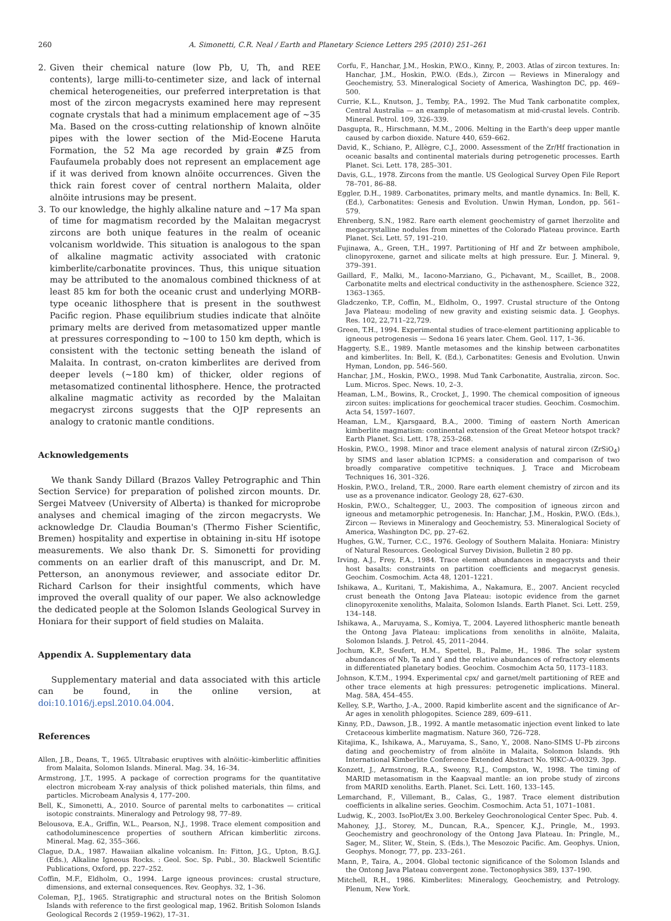260 A. Simonetti, C.R. Neal / Earth and Planetary Science Letters 295 (2010) 251–261
2. Given their chemical nature (low Pb, U, Th, and REE contents), large milli-to-centimeter size, and lack of internal chemical heterogeneities, our preferred interpretation is that most of the zircon megacrysts examined here may represent cognate crystals that had a minimum emplacement age of ~35 Ma. Based on the cross-cutting relationship of known alnöite pipes with the lower section of the Mid-Eocene Haruta Formation, the 52 Ma age recorded by grain #Z5 from Faufaumela probably does not represent an emplacement age if it was derived from known alnöite occurrences. Given the thick rain forest cover of central northern Malaita, older alnöite intrusions may be present.
3. To our knowledge, the highly alkaline nature and ~17 Ma span of time for magmatism recorded by the Malaitan megacryst zircons are both unique features in the realm of oceanic volcanism worldwide. This situation is analogous to the span of alkaline magmatic activity associated with cratonic kimberlite/carbonatite provinces. Thus, this unique situation may be attributed to the anomalous combined thickness of at least 85 km for both the oceanic crust and underlying MORB-type oceanic lithosphere that is present in the southwest Pacific region. Phase equilibrium studies indicate that alnöite primary melts are derived from metasomatized upper mantle at pressures corresponding to ~100 to 150 km depth, which is consistent with the tectonic setting beneath the island of Malaita. In contrast, on-craton kimberlites are derived from deeper levels (~180 km) of thicker, older regions of metasomatized continental lithosphere. Hence, the protracted alkaline magmatic activity as recorded by the Malaitan megacryst zircons suggests that the OJP represents an analogy to cratonic mantle conditions.
Acknowledgements
We thank Sandy Dillard (Brazos Valley Petrographic and Thin Section Service) for preparation of polished zircon mounts. Dr. Sergei Matveev (University of Alberta) is thanked for microprobe analyses and chemical imaging of the zircon megacrysts. We acknowledge Dr. Claudia Bouman's (Thermo Fisher Scientific, Bremen) hospitality and expertise in obtaining in-situ Hf isotope measurements. We also thank Dr. S. Simonetti for providing comments on an earlier draft of this manuscript, and Dr. M. Petterson, an anonymous reviewer, and associate editor Dr. Richard Carlson for their insightful comments, which have improved the overall quality of our paper. We also acknowledge the dedicated people at the Solomon Islands Geological Survey in Honiara for their support of field studies on Malaita.
Appendix A. Supplementary data
Supplementary material and data associated with this article can be found, in the online version, at doi:10.1016/j.epsl.2010.04.004.
References
Allen, J.B., Deans, T., 1965. Ultrabasic eruptives with alnöitic–kimberlitic affinities from Malaita, Solomon Islands. Mineral. Mag. 34, 16–34.
Armstrong, J.T., 1995. A package of correction programs for the quantitative electron microbeam X-ray analysis of thick polished materials, thin films, and particles. Microbeam Analysis 4, 177–200.
Bell, K., Simonetti, A., 2010. Source of parental melts to carbonatites — critical isotopic constraints. Mineralogy and Petrology 98, 77–89.
Belousova, E.A., Griffin, W.L., Pearson, N.J., 1998. Trace element composition and cathodoluminescence properties of southern African kimberlitic zircons. Mineral. Mag. 62, 355–366.
Clague, D.A., 1987. Hawaiian alkaline volcanism. In: Fitton, J.G., Upton, B.G.J. (Eds.), Alkaline Igneous Rocks. : Geol. Soc. Sp. Publ., 30. Blackwell Scientific Publications, Oxford, pp. 227–252.
Coffin, M.F., Eldholm, O., 1994. Large igneous provinces: crustal structure, dimensions, and external consequences. Rev. Geophys. 32, 1–36.
Coleman, P.J., 1965. Stratigraphic and structural notes on the British Solomon Islands with reference to the first geological map, 1962. British Solomon Islands Geological Records 2 (1959–1962), 17–31.
Corfu, F., Hanchar, J.M., Hoskin, P.W.O., Kinny, P., 2003. Atlas of zircon textures. In: Hanchar, J.M., Hoskin, P.W.O. (Eds.), Zircon — Reviews in Mineralogy and Geochemistry, 53. Mineralogical Society of America, Washington DC, pp. 469–500.
Currie, K.L., Knutson, J., Temby, P.A., 1992. The Mud Tank carbonatite complex, Central Australia — an example of metasomatism at mid-crustal levels. Contrib. Mineral. Petrol. 109, 326–339.
Dasgupta, R., Hirschmann, M.M., 2006. Melting in the Earth's deep upper mantle caused by carbon dioxide. Nature 440, 659–662.
David, K., Schiano, P., Allègre, C.J., 2000. Assessment of the Zr/Hf fractionation in oceanic basalts and continental materials during petrogenetic processes. Earth Planet. Sci. Lett. 178, 285–301.
Davis, G.L., 1978. Zircons from the mantle. US Geological Survey Open File Report 78–701, 86–88.
Eggler, D.H., 1989. Carbonatites, primary melts, and mantle dynamics. In: Bell, K. (Ed.), Carbonatites: Genesis and Evolution. Unwin Hyman, London, pp. 561–579.
Ehrenberg, S.N., 1982. Rare earth element geochemistry of garnet lherzolite and megacrystalline nodules from minettes of the Colorado Plateau province. Earth Planet. Sci. Lett. 57, 191–210.
Fujinawa, A., Green, T.H., 1997. Partitioning of Hf and Zr between amphibole, clinopyroxene, garnet and silicate melts at high pressure. Eur. J. Mineral. 9, 379–391.
Gaillard, F., Malki, M., Iacono-Marziano, G., Pichavant, M., Scaillet, B., 2008. Carbonatite melts and electrical conductivity in the asthenosphere. Science 322, 1363–1365.
Gladczenko, T.P., Coffin, M., Eldholm, O., 1997. Crustal structure of the Ontong Java Plateau: modeling of new gravity and existing seismic data. J. Geophys. Res. 102, 22,711–22,729.
Green, T.H., 1994. Experimental studies of trace-element partitioning applicable to igneous petrogenesis — Sedona 16 years later. Chem. Geol. 117, 1–36.
Haggerty, S.E., 1989. Mantle metasomes and the kinship between carbonatites and kimberlites. In: Bell, K. (Ed.), Carbonatites: Genesis and Evolution. Unwin Hyman, London, pp. 546–560.
Hanchar, J.M., Hoskin, P.W.O., 1998. Mud Tank Carbonatite, Australia, zircon. Soc. Lum. Micros. Spec. News. 10, 2–3.
Heaman, L.M., Bowins, R., Crocket, J., 1990. The chemical composition of igneous zircon suites: implications for geochemical tracer studies. Geochim. Cosmochim. Acta 54, 1597–1607.
Heaman, L.M., Kjarsgaard, B.A., 2000. Timing of eastern North American kimberlite magmatism: continental extension of the Great Meteor hotspot track? Earth Planet. Sci. Lett. 178, 253–268.
Hoskin, P.W.O., 1998. Minor and trace element analysis of natural zircon (ZrSiO<sub>4</sub>) by SIMS and laser ablation ICPMS: a consideration and comparison of two broadly comparative competitive techniques. J. Trace and Microbeam Techniques 16, 301–326.
Hoskin, P.W.O., Ireland, T.R., 2000. Rare earth element chemistry of zircon and its use as a provenance indicator. Geology 28, 627–630.
Hoskin, P.W.O., Schaltegger, U., 2003. The composition of igneous zircon and igneous and metamorphic petrogenesis. In: Hanchar, J.M., Hoskin, P.W.O. (Eds.), Zircon — Reviews in Mineralogy and Geochemistry, 53. Mineralogical Society of America, Washington DC, pp. 27–62.
Hughes, G.W., Turner, C.C., 1976. Geology of Southern Malaita. Honiara: Ministry of Natural Resources. Geological Survey Division, Bulletin 2 80 pp.
Irving, A.J., Frey, F.A., 1984. Trace element abundances in megacrysts and their host basalts: constraints on partition coefficients and megacryst genesis. Geochim. Cosmochim. Acta 48, 1201–1221.
Ishikawa, A., Kuritani, T., Makishima, A., Nakamura, E., 2007. Ancient recycled crust beneath the Ontong Java Plateau: isotopic evidence from the garnet clinopyroxenite xenoliths, Malaita, Solomon Islands. Earth Planet. Sci. Lett. 259, 134–148.
Ishikawa, A., Maruyama, S., Komiya, T., 2004. Layered lithospheric mantle beneath the Ontong Java Plateau: implications from xenoliths in alnöite, Malaita, Solomon Islands. J. Petrol. 45, 2011–2044.
Jochum, K.P., Seufert, H.M., Spettel, B., Palme, H., 1986. The solar system abundances of Nb, Ta and Y and the relative abundances of refractory elements in differentiated planetary bodies. Geochim. Cosmochim Acta 50, 1173–1183.
Johnson, K.T.M., 1994. Experimental cpx/ and garnet/melt partitioning of REE and other trace elements at high pressures: petrogenetic implications. Mineral. Mag. 58A, 454–455.
Kelley, S.P., Wartho, J.-A., 2000. Rapid kimberlite ascent and the significance of Ar–Ar ages in xenolith phlogopites. Science 289, 609–611.
Kinny, P.D., Dawson, J.B., 1992. A mantle metasomatic injection event linked to late Cretaceous kimberlite magmatism. Nature 360, 726–728.
Kitajima, K., Ishikawa, A., Maruyama, S., Sano, Y., 2008. Nano-SIMS U–Pb zircons dating and geochemistry of from alnöite in Malaita, Solomon Islands. 9th International Kimberlite Conference Extended Abstract No. 9IKC-A-00329. 3pp.
Konzett, J., Armstrong, R.A., Sweeny, R.J., Compston, W., 1998. The timing of MARID metasomatism in the Kaapvaal mantle: an ion probe study of zircons from MARID xenoliths. Earth. Planet. Sci. Lett. 160, 133–145.
Lemarchand, F., Villemant, B., Calas, G., 1987. Trace element distribution coefficients in alkaline series. Geochim. Cosmochim. Acta 51, 1071–1081.
Ludwig, K., 2003. IsoPlot/Ex 3.00. Berkeley Geochronological Center Spec. Pub. 4.
Mahoney, J.J., Storey, M., Duncan, R.A., Spencer, K.J., Pringle, M., 1993. Geochemistry and geochronology of the Ontong Java Plateau. In: Pringle, M., Sager, M., Sliter, W., Stein, S. (Eds.), The Mesozoic Pacific. Am. Geophys. Union, Geophys. Monogr, 77, pp. 233–261.
Mann, P., Taira, A., 2004. Global tectonic significance of the Solomon Islands and the Ontong Java Plateau convergent zone. Tectonophysics 389, 137–190.
Mitchell, R.H., 1986. Kimberlites: Mineralogy, Geochemistry, and Petrology. Plenum, New York.